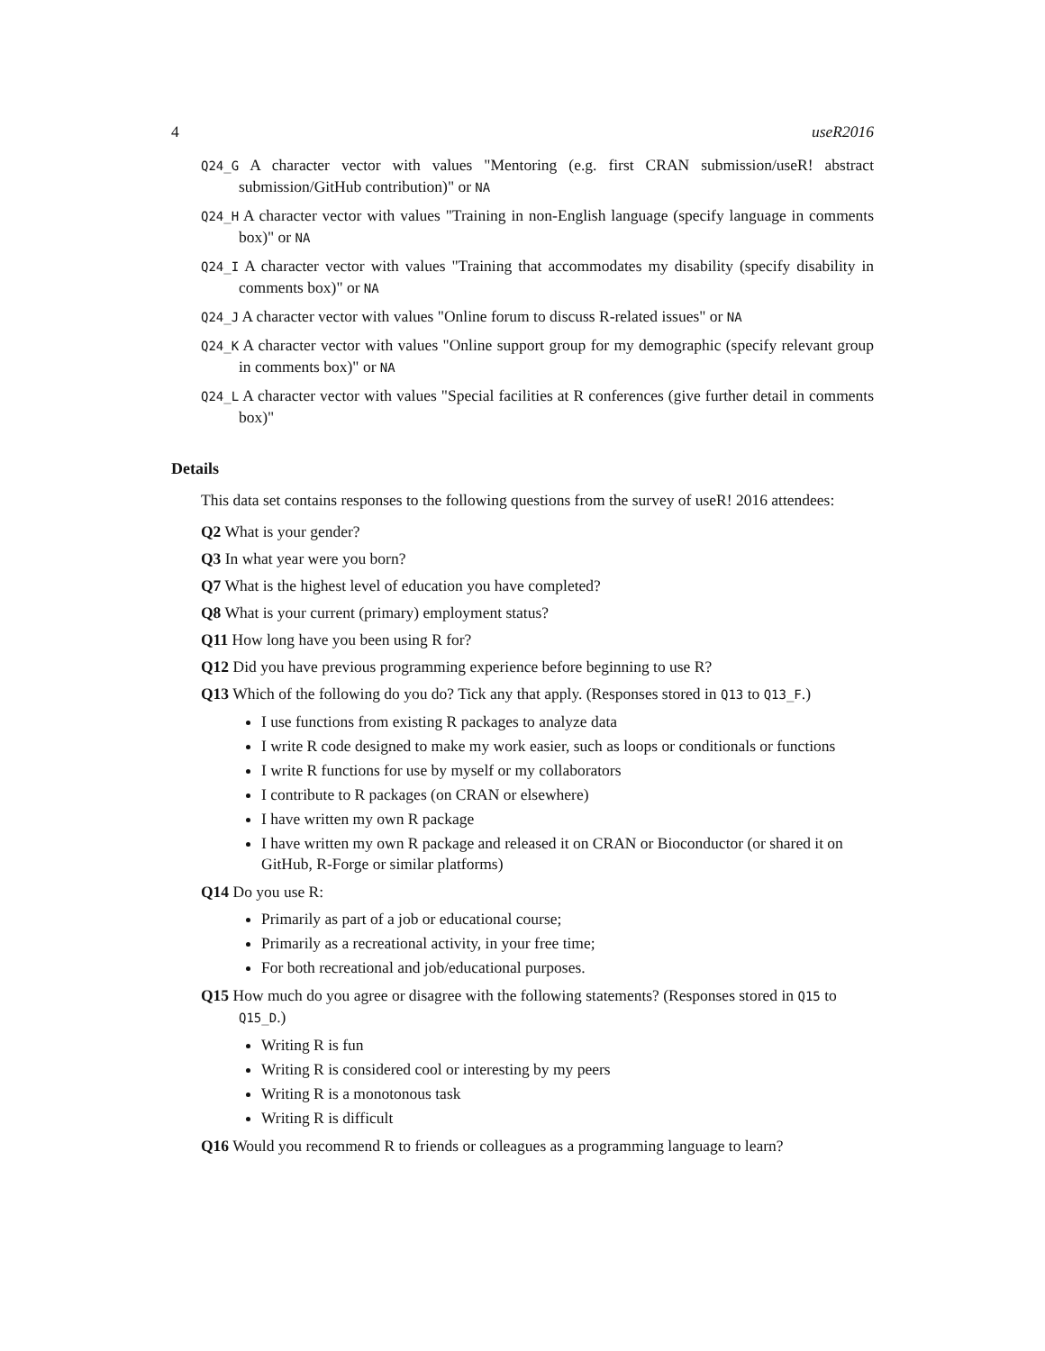4 useR2016
Q24_G A character vector with values "Mentoring (e.g. first CRAN submission/useR! abstract submission/GitHub contribution)" or NA
Q24_H A character vector with values "Training in non-English language (specify language in comments box)" or NA
Q24_I A character vector with values "Training that accommodates my disability (specify disability in comments box)" or NA
Q24_J A character vector with values "Online forum to discuss R-related issues" or NA
Q24_K A character vector with values "Online support group for my demographic (specify relevant group in comments box)" or NA
Q24_L A character vector with values "Special facilities at R conferences (give further detail in comments box)"
Details
This data set contains responses to the following questions from the survey of useR! 2016 attendees:
Q2 What is your gender?
Q3 In what year were you born?
Q7 What is the highest level of education you have completed?
Q8 What is your current (primary) employment status?
Q11 How long have you been using R for?
Q12 Did you have previous programming experience before beginning to use R?
Q13 Which of the following do you do? Tick any that apply. (Responses stored in Q13 to Q13_F.)
I use functions from existing R packages to analyze data
I write R code designed to make my work easier, such as loops or conditionals or functions
I write R functions for use by myself or my collaborators
I contribute to R packages (on CRAN or elsewhere)
I have written my own R package
I have written my own R package and released it on CRAN or Bioconductor (or shared it on GitHub, R-Forge or similar platforms)
Q14 Do you use R:
Primarily as part of a job or educational course;
Primarily as a recreational activity, in your free time;
For both recreational and job/educational purposes.
Q15 How much do you agree or disagree with the following statements? (Responses stored in Q15 to Q15_D.)
Writing R is fun
Writing R is considered cool or interesting by my peers
Writing R is a monotonous task
Writing R is difficult
Q16 Would you recommend R to friends or colleagues as a programming language to learn?